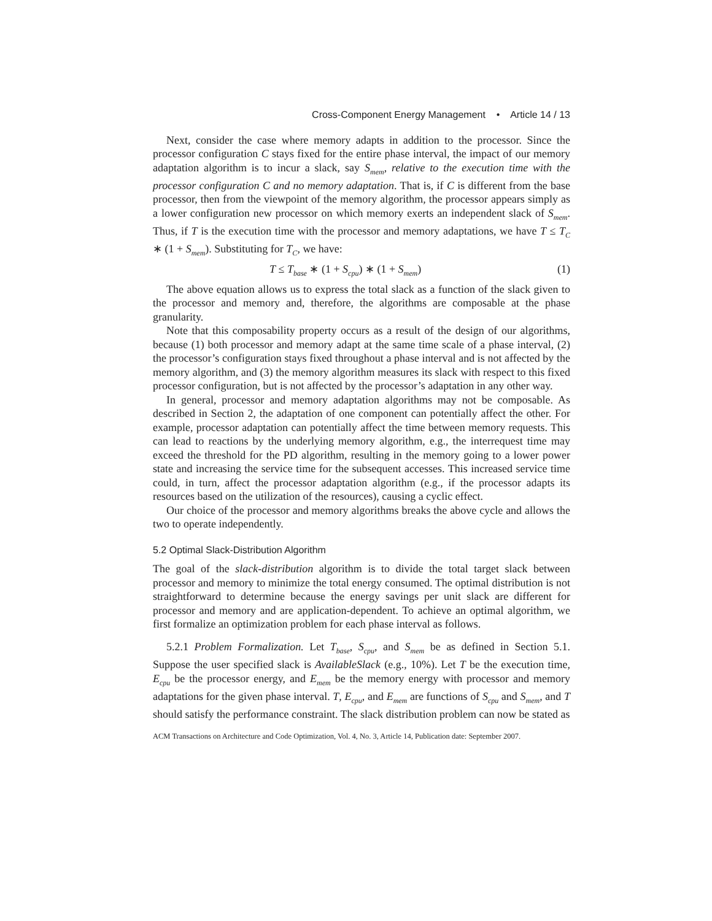Cross-Component Energy Management • Article 14 / 13
Next, consider the case where memory adapts in addition to the processor. Since the processor configuration C stays fixed for the entire phase interval, the impact of our memory adaptation algorithm is to incur a slack, say S<sub>mem</sub>, relative to the execution time with the processor configuration C and no memory adaptation. That is, if C is different from the base processor, then from the viewpoint of the memory algorithm, the processor appears simply as a lower configuration new processor on which memory exerts an independent slack of S<sub>mem</sub>. Thus, if T is the execution time with the processor and memory adaptations, we have T ≤ T<sub>C</sub> ∗ (1 + S<sub>mem</sub>). Substituting for T<sub>C</sub>, we have:
T ≤ T<sub>base</sub> ∗ (1 + S<sub>cpu</sub>) ∗ (1 + S<sub>mem</sub>) (1)
The above equation allows us to express the total slack as a function of the slack given to the processor and memory and, therefore, the algorithms are composable at the phase granularity.
Note that this composability property occurs as a result of the design of our algorithms, because (1) both processor and memory adapt at the same time scale of a phase interval, (2) the processor’s configuration stays fixed throughout a phase interval and is not affected by the memory algorithm, and (3) the memory algorithm measures its slack with respect to this fixed processor configuration, but is not affected by the processor’s adaptation in any other way.
In general, processor and memory adaptation algorithms may not be composable. As described in Section 2, the adaptation of one component can potentially affect the other. For example, processor adaptation can potentially affect the time between memory requests. This can lead to reactions by the underlying memory algorithm, e.g., the interrequest time may exceed the threshold for the PD algorithm, resulting in the memory going to a lower power state and increasing the service time for the subsequent accesses. This increased service time could, in turn, affect the processor adaptation algorithm (e.g., if the processor adapts its resources based on the utilization of the resources), causing a cyclic effect.
Our choice of the processor and memory algorithms breaks the above cycle and allows the two to operate independently.
5.2 Optimal Slack-Distribution Algorithm
The goal of the slack-distribution algorithm is to divide the total target slack between processor and memory to minimize the total energy consumed. The optimal distribution is not straightforward to determine because the energy savings per unit slack are different for processor and memory and are application-dependent. To achieve an optimal algorithm, we first formalize an optimization problem for each phase interval as follows.
5.2.1 Problem Formalization. Let T<sub>base</sub>, S<sub>cpu</sub>, and S<sub>mem</sub> be as defined in Section 5.1. Suppose the user specified slack is AvailableSlack (e.g., 10%). Let T be the execution time, E<sub>cpu</sub> be the processor energy, and E<sub>mem</sub> be the memory energy with processor and memory adaptations for the given phase interval. T, E<sub>cpu</sub>, and E<sub>mem</sub> are functions of S<sub>cpu</sub> and S<sub>mem</sub>, and T should satisfy the performance constraint. The slack distribution problem can now be stated as
ACM Transactions on Architecture and Code Optimization, Vol. 4, No. 3, Article 14, Publication date: September 2007.